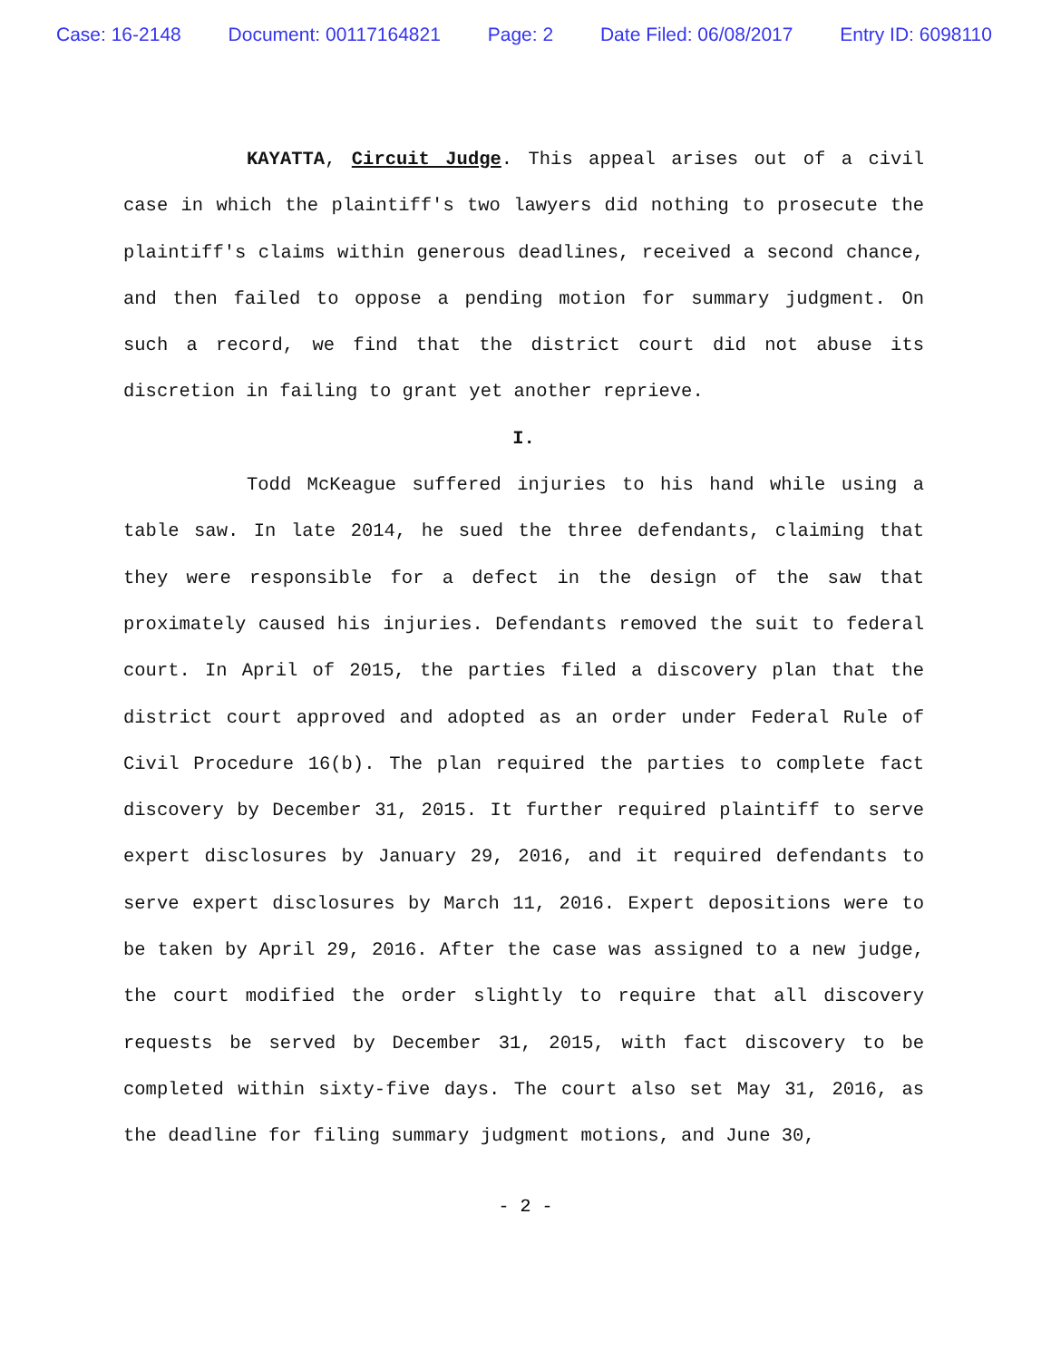Case: 16-2148 Document: 00117164821 Page: 2 Date Filed: 06/08/2017 Entry ID: 6098110
KAYATTA, Circuit Judge. This appeal arises out of a civil case in which the plaintiff's two lawyers did nothing to prosecute the plaintiff's claims within generous deadlines, received a second chance, and then failed to oppose a pending motion for summary judgment. On such a record, we find that the district court did not abuse its discretion in failing to grant yet another reprieve.
I.
Todd McKeague suffered injuries to his hand while using a table saw. In late 2014, he sued the three defendants, claiming that they were responsible for a defect in the design of the saw that proximately caused his injuries. Defendants removed the suit to federal court. In April of 2015, the parties filed a discovery plan that the district court approved and adopted as an order under Federal Rule of Civil Procedure 16(b). The plan required the parties to complete fact discovery by December 31, 2015. It further required plaintiff to serve expert disclosures by January 29, 2016, and it required defendants to serve expert disclosures by March 11, 2016. Expert depositions were to be taken by April 29, 2016. After the case was assigned to a new judge, the court modified the order slightly to require that all discovery requests be served by December 31, 2015, with fact discovery to be completed within sixty-five days. The court also set May 31, 2016, as the deadline for filing summary judgment motions, and June 30,
- 2 -